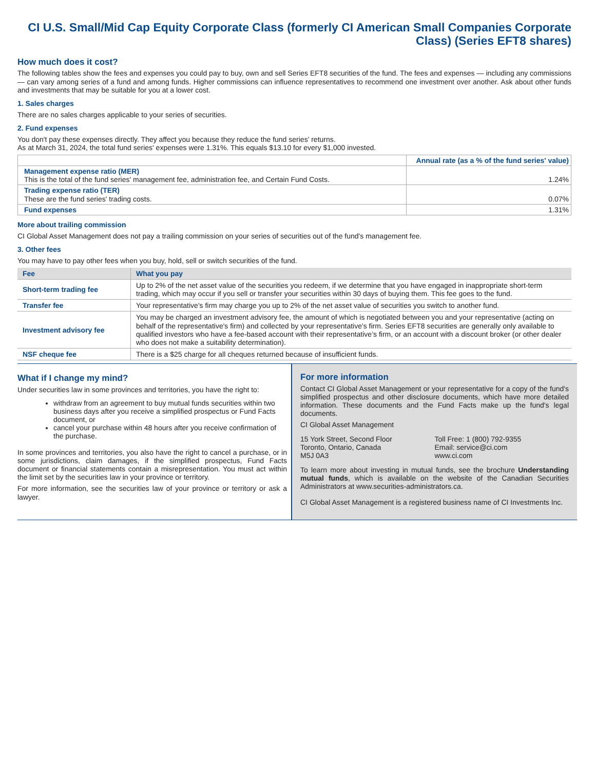CI U.S. Small/Mid Cap Equity Corporate Class (formerly CI American Small Companies Corporate Class) (Series EFT8 shares)
How much does it cost?
The following tables show the fees and expenses you could pay to buy, own and sell Series EFT8 securities of the fund. The fees and expenses — including any commissions — can vary among series of a fund and among funds. Higher commissions can influence representatives to recommend one investment over another. Ask about other funds and investments that may be suitable for you at a lower cost.
1. Sales charges
There are no sales charges applicable to your series of securities.
2. Fund expenses
You don't pay these expenses directly. They affect you because they reduce the fund series' returns.
As at March 31, 2024, the total fund series' expenses were 1.31%. This equals $13.10 for every $1,000 invested.
| | Annual rate (as a % of the fund series' value) |
| --- | --- |
| Management expense ratio (MER) This is the total of the fund series' management fee, administration fee, and Certain Fund Costs. | 1.24% |
| Trading expense ratio (TER) These are the fund series' trading costs. | 0.07% |
| Fund expenses | 1.31% |
More about trailing commission
CI Global Asset Management does not pay a trailing commission on your series of securities out of the fund's management fee.
3. Other fees
You may have to pay other fees when you buy, hold, sell or switch securities of the fund.
| Fee | What you pay |
| --- | --- |
| Short-term trading fee | Up to 2% of the net asset value of the securities you redeem, if we determine that you have engaged in inappropriate short-term trading, which may occur if you sell or transfer your securities within 30 days of buying them. This fee goes to the fund. |
| Transfer fee | Your representative's firm may charge you up to 2% of the net asset value of securities you switch to another fund. |
| Investment advisory fee | You may be charged an investment advisory fee, the amount of which is negotiated between you and your representative (acting on behalf of the representative's firm) and collected by your representative's firm. Series EFT8 securities are generally only available to qualified investors who have a fee-based account with their representative’s firm, or an account with a discount broker (or other dealer who does not make a suitability determination). |
| NSF cheque fee | There is a $25 charge for all cheques returned because of insufficient funds. |
What if I change my mind?
Under securities law in some provinces and territories, you have the right to:
withdraw from an agreement to buy mutual funds securities within two business days after you receive a simplified prospectus or Fund Facts document, or
cancel your purchase within 48 hours after you receive confirmation of the purchase.
In some provinces and territories, you also have the right to cancel a purchase, or in some jurisdictions, claim damages, if the simplified prospectus, Fund Facts document or financial statements contain a misrepresentation. You must act within the limit set by the securities law in your province or territory.
For more information, see the securities law of your province or territory or ask a lawyer.
For more information
Contact CI Global Asset Management or your representative for a copy of the fund's simplified prospectus and other disclosure documents, which have more detailed information. These documents and the Fund Facts make up the fund's legal documents.
CI Global Asset Management
15 York Street, Second Floor
Toronto, Ontario, Canada
M5J 0A3
Toll Free: 1 (800) 792-9355
Email: service@ci.com
www.ci.com
To learn more about investing in mutual funds, see the brochure Understanding mutual funds, which is available on the website of the Canadian Securities Administrators at www.securities-administrators.ca.
CI Global Asset Management is a registered business name of CI Investments Inc.